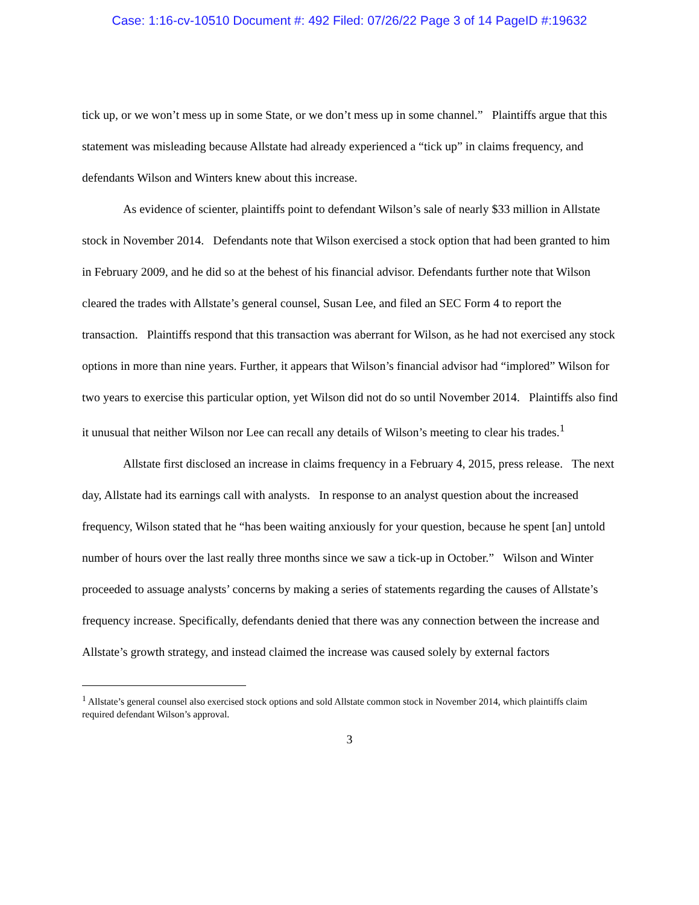Case: 1:16-cv-10510 Document #: 492 Filed: 07/26/22 Page 3 of 14 PageID #:19632
tick up, or we won’t mess up in some State, or we don’t mess up in some channel.” Plaintiffs argue that this statement was misleading because Allstate had already experienced a “tick up” in claims frequency, and defendants Wilson and Winters knew about this increase.
As evidence of scienter, plaintiffs point to defendant Wilson’s sale of nearly $33 million in Allstate stock in November 2014. Defendants note that Wilson exercised a stock option that had been granted to him in February 2009, and he did so at the behest of his financial advisor. Defendants further note that Wilson cleared the trades with Allstate’s general counsel, Susan Lee, and filed an SEC Form 4 to report the transaction. Plaintiffs respond that this transaction was aberrant for Wilson, as he had not exercised any stock options in more than nine years. Further, it appears that Wilson’s financial advisor had “implored” Wilson for two years to exercise this particular option, yet Wilson did not do so until November 2014. Plaintiffs also find it unusual that neither Wilson nor Lee can recall any details of Wilson’s meeting to clear his trades.<sup>1</sup>
Allstate first disclosed an increase in claims frequency in a February 4, 2015, press release. The next day, Allstate had its earnings call with analysts. In response to an analyst question about the increased frequency, Wilson stated that he “has been waiting anxiously for your question, because he spent [an] untold number of hours over the last really three months since we saw a tick-up in October.” Wilson and Winter proceeded to assuage analysts’ concerns by making a series of statements regarding the causes of Allstate’s frequency increase. Specifically, defendants denied that there was any connection between the increase and Allstate’s growth strategy, and instead claimed the increase was caused solely by external factors
<sup>1</sup> Allstate’s general counsel also exercised stock options and sold Allstate common stock in November 2014, which plaintiffs claim required defendant Wilson’s approval.
3